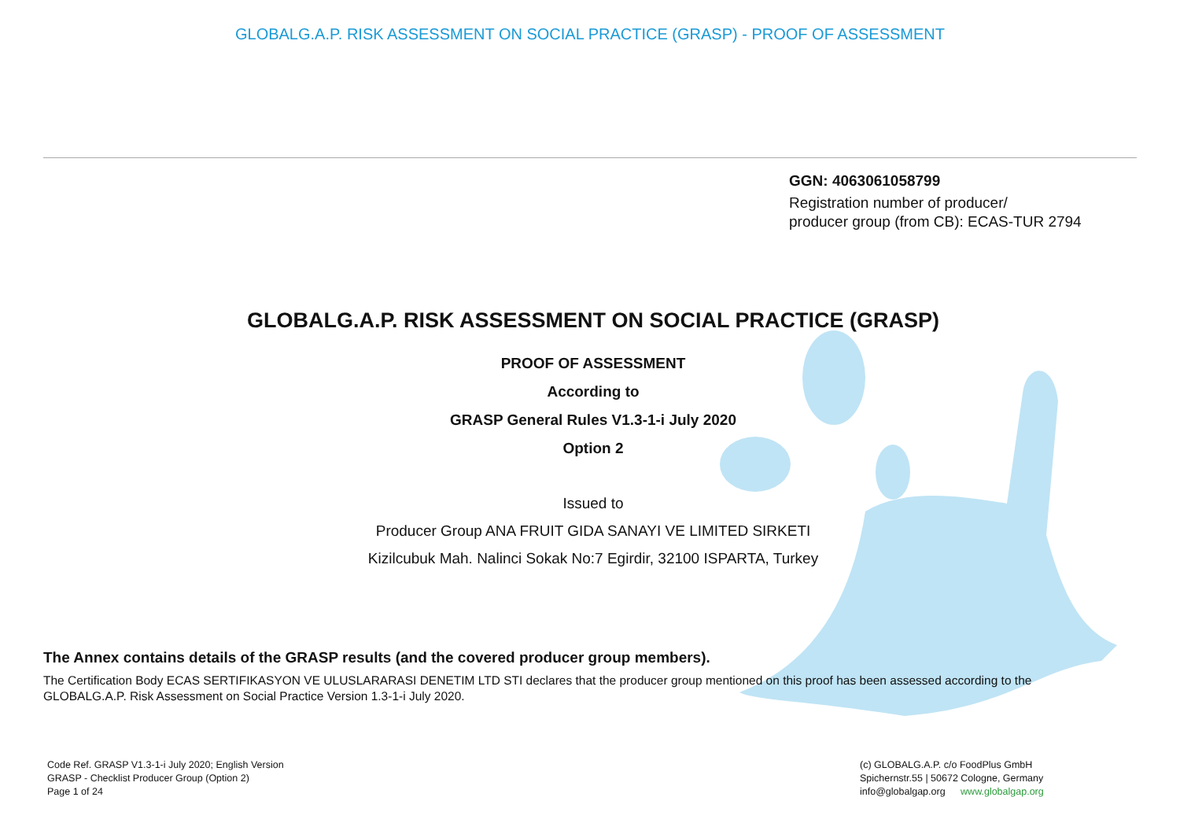GLOBALG.A.P. RISK ASSESSMENT ON SOCIAL PRACTICE (GRASP) - PROOF OF ASSESSMENT
GGN: 4063061058799
Registration number of producer/
producer group (from CB): ECAS-TUR 2794
GLOBALG.A.P. RISK ASSESSMENT ON SOCIAL PRACTICE (GRASP)
PROOF OF ASSESSMENT
According to
GRASP General Rules V1.3-1-i July 2020
Option 2
Issued to
Producer Group ANA FRUIT GIDA SANAYI VE LIMITED SIRKETI
Kizilcubuk Mah. Nalinci Sokak No:7 Egirdir, 32100 ISPARTA, Turkey
The Annex contains details of the GRASP results (and the covered producer group members).
The Certification Body ECAS SERTIFIKASYON VE ULUSLARARASI DENETIM LTD STI declares that the producer group mentioned on this proof has been assessed according to the GLOBALG.A.P. Risk Assessment on Social Practice Version 1.3-1-i July 2020.
Code Ref. GRASP V1.3-1-i July 2020; English Version
GRASP - Checklist Producer Group (Option 2)
Page 1 of 24
(c) GLOBALG.A.P. c/o FoodPlus GmbH
Spichernstr.55 | 50672 Cologne, Germany
info@globalgap.org www.globalgap.org